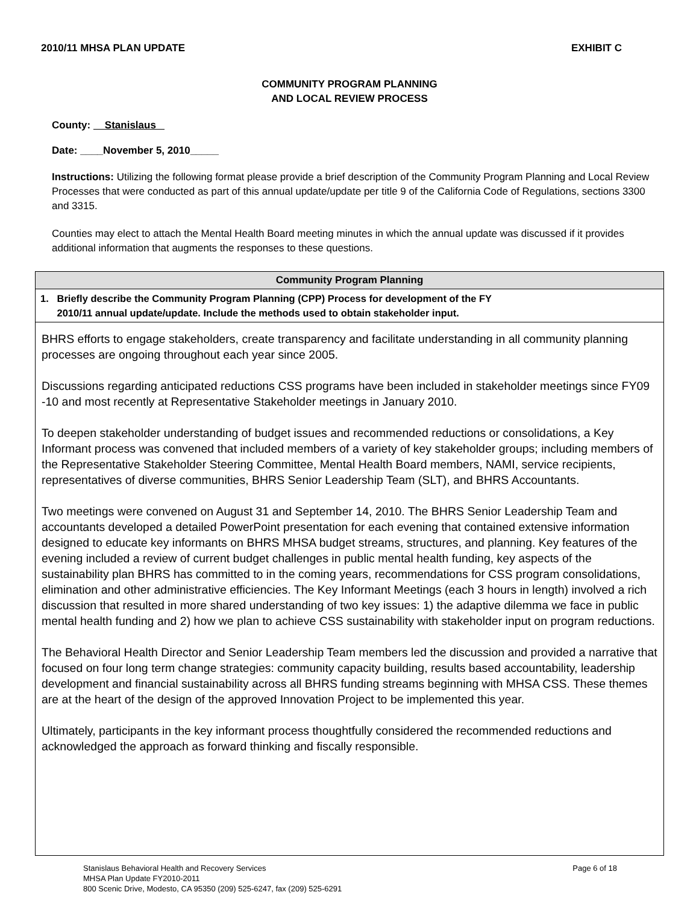2010/11 MHSA PLAN UPDATE EXHIBIT C
COMMUNITY PROGRAM PLANNING
AND LOCAL REVIEW PROCESS
County: Stanislaus
Date: ____November 5, 2010_____
Instructions: Utilizing the following format please provide a brief description of the Community Program Planning and Local Review Processes that were conducted as part of this annual update/update per title 9 of the California Code of Regulations, sections 3300 and 3315.
Counties may elect to attach the Mental Health Board meeting minutes in which the annual update was discussed if it provides additional information that augments the responses to these questions.
| Community Program Planning |
| --- |
| 1. Briefly describe the Community Program Planning (CPP) Process for development of the FY 2010/11 annual update/update. Include the methods used to obtain stakeholder input. |
| BHRS efforts to engage stakeholders, create transparency and facilitate understanding in all community planning processes are ongoing throughout each year since 2005. Discussions regarding anticipated reductions CSS programs have been included in stakeholder meetings since FY09 -10 and most recently at Representative Stakeholder meetings in January 2010. To deepen stakeholder understanding of budget issues and recommended reductions or consolidations, a Key Informant process was convened that included members of a variety of key stakeholder groups; including members of the Representative Stakeholder Steering Committee, Mental Health Board members, NAMI, service recipients, representatives of diverse communities, BHRS Senior Leadership Team (SLT), and BHRS Accountants. Two meetings were convened on August 31 and September 14, 2010. The BHRS Senior Leadership Team and accountants developed a detailed PowerPoint presentation for each evening that contained extensive information designed to educate key informants on BHRS MHSA budget streams, structures, and planning. Key features of the evening included a review of current budget challenges in public mental health funding, key aspects of the sustainability plan BHRS has committed to in the coming years, recommendations for CSS program consolidations, elimination and other administrative efficiencies. The Key Informant Meetings (each 3 hours in length) involved a rich discussion that resulted in more shared understanding of two key issues: 1) the adaptive dilemma we face in public mental health funding and 2) how we plan to achieve CSS sustainability with stakeholder input on program reductions. The Behavioral Health Director and Senior Leadership Team members led the discussion and provided a narrative that focused on four long term change strategies: community capacity building, results based accountability, leadership development and financial sustainability across all BHRS funding streams beginning with MHSA CSS. These themes are at the heart of the design of the approved Innovation Project to be implemented this year. Ultimately, participants in the key informant process thoughtfully considered the recommended reductions and acknowledged the approach as forward thinking and fiscally responsible. |
Stanislaus Behavioral Health and Recovery Services
MHSA Plan Update FY2010-2011
800 Scenic Drive, Modesto, CA 95350 (209) 525-6247, fax (209) 525-6291
Page 6 of 18